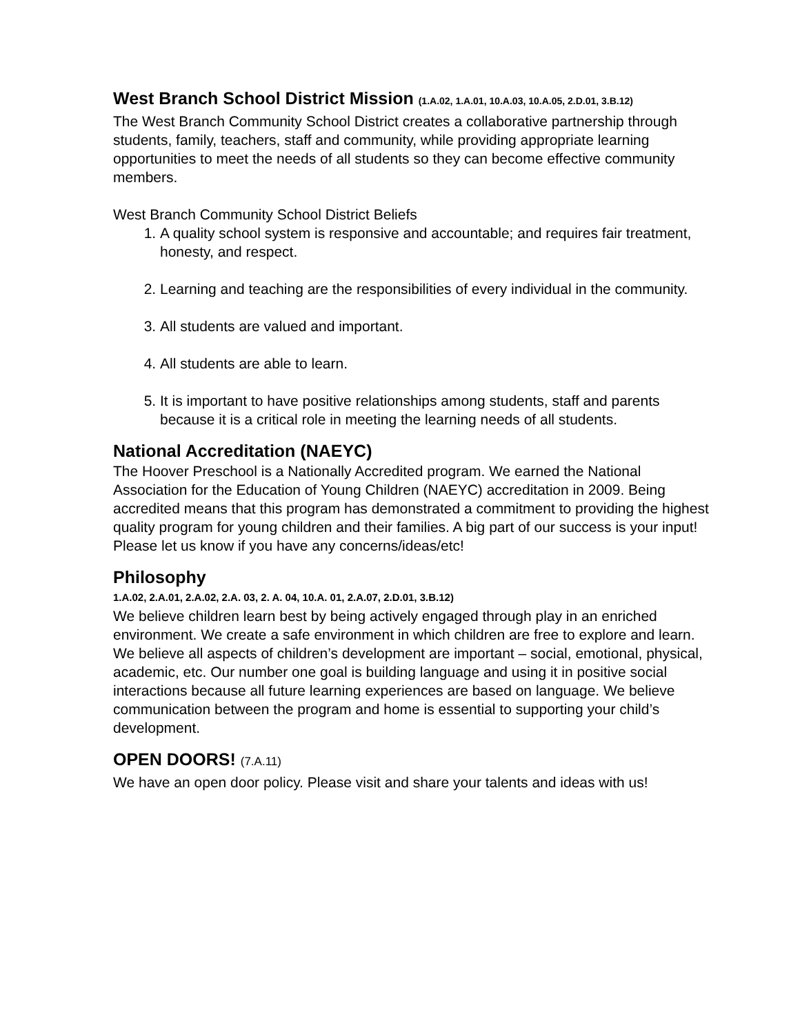West Branch School District Mission (1.A.02, 1.A.01, 10.A.03, 10.A.05, 2.D.01, 3.B.12)
The West Branch Community School District creates a collaborative partnership through students, family, teachers, staff and community, while providing appropriate learning opportunities to meet the needs of all students so they can become effective community members.
West Branch Community School District Beliefs
1. A quality school system is responsive and accountable; and requires fair treatment, honesty, and respect.
2. Learning and teaching are the responsibilities of every individual in the community.
3. All students are valued and important.
4. All students are able to learn.
5. It is important to have positive relationships among students, staff and parents because it is a critical role in meeting the learning needs of all students.
National Accreditation (NAEYC)
The Hoover Preschool is a Nationally Accredited program. We earned the National Association for the Education of Young Children (NAEYC) accreditation in 2009. Being accredited means that this program has demonstrated a commitment to providing the highest quality program for young children and their families. A big part of our success is your input! Please let us know if you have any concerns/ideas/etc!
Philosophy
1.A.02, 2.A.01, 2.A.02, 2.A. 03, 2. A. 04, 10.A. 01, 2.A.07, 2.D.01, 3.B.12)
We believe children learn best by being actively engaged through play in an enriched environment. We create a safe environment in which children are free to explore and learn. We believe all aspects of children’s development are important – social, emotional, physical, academic, etc. Our number one goal is building language and using it in positive social interactions because all future learning experiences are based on language. We believe communication between the program and home is essential to supporting your child’s development.
OPEN DOORS! (7.A.11)
We have an open door policy. Please visit and share your talents and ideas with us!